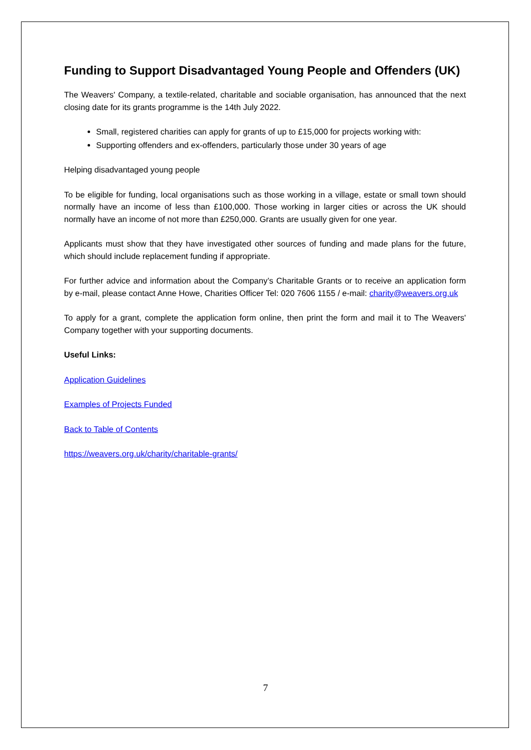Funding to Support Disadvantaged Young People and Offenders (UK)
The Weavers' Company, a textile-related, charitable and sociable organisation, has announced that the next closing date for its grants programme is the 14th July 2022.
Small, registered charities can apply for grants of up to £15,000 for projects working with:
Supporting offenders and ex-offenders, particularly those under 30 years of age
Helping disadvantaged young people
To be eligible for funding, local organisations such as those working in a village, estate or small town should normally have an income of less than £100,000. Those working in larger cities or across the UK should normally have an income of not more than £250,000. Grants are usually given for one year.
Applicants must show that they have investigated other sources of funding and made plans for the future, which should include replacement funding if appropriate.
For further advice and information about the Company’s Charitable Grants or to receive an application form by e-mail, please contact Anne Howe, Charities Officer Tel: 020 7606 1155 / e-mail: charity@weavers.org.uk
To apply for a grant, complete the application form online, then print the form and mail it to The Weavers' Company together with your supporting documents.
Useful Links:
Application Guidelines
Examples of Projects Funded
Back to Table of Contents
https://weavers.org.uk/charity/charitable-grants/
7